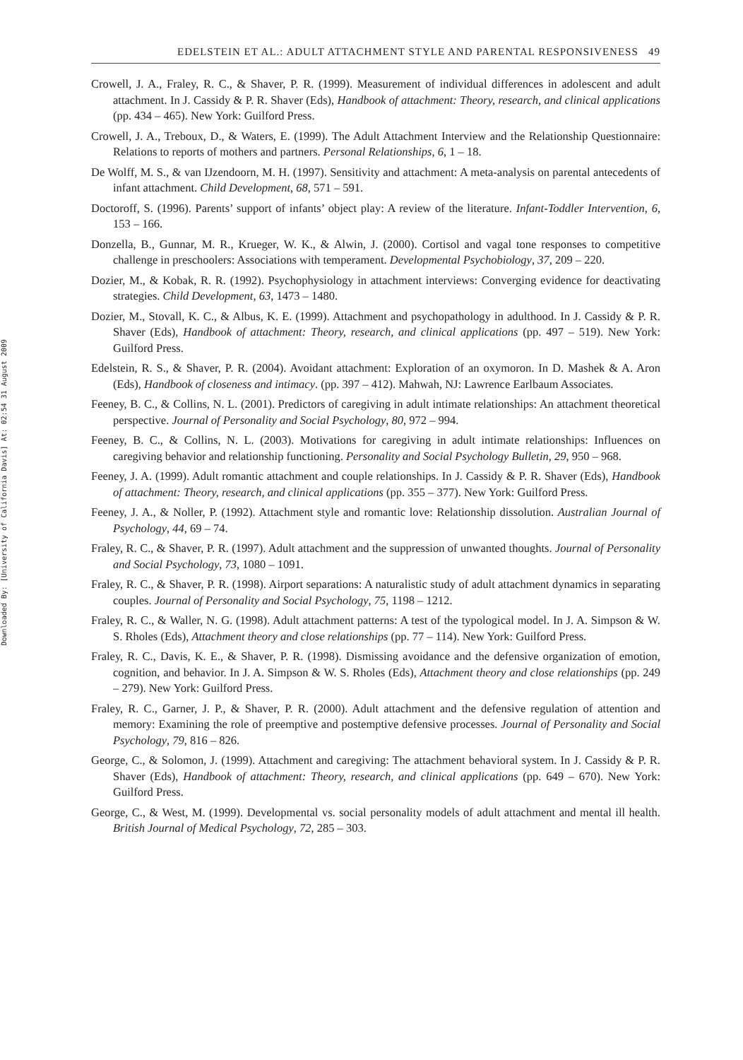Downloaded By: [University of California Davis] At: 02:54 31 August 2009
EDELSTEIN ET AL.: ADULT ATTACHMENT STYLE AND PARENTAL RESPONSIVENESS 49
Crowell, J. A., Fraley, R. C., & Shaver, P. R. (1999). Measurement of individual differences in adolescent and adult attachment. In J. Cassidy & P. R. Shaver (Eds), Handbook of attachment: Theory, research, and clinical applications (pp. 434 – 465). New York: Guilford Press.
Crowell, J. A., Treboux, D., & Waters, E. (1999). The Adult Attachment Interview and the Relationship Questionnaire: Relations to reports of mothers and partners. Personal Relationships, 6, 1 – 18.
De Wolff, M. S., & van IJzendoorn, M. H. (1997). Sensitivity and attachment: A meta-analysis on parental antecedents of infant attachment. Child Development, 68, 571 – 591.
Doctoroff, S. (1996). Parents’ support of infants’ object play: A review of the literature. Infant-Toddler Intervention, 6, 153 – 166.
Donzella, B., Gunnar, M. R., Krueger, W. K., & Alwin, J. (2000). Cortisol and vagal tone responses to competitive challenge in preschoolers: Associations with temperament. Developmental Psychobiology, 37, 209 – 220.
Dozier, M., & Kobak, R. R. (1992). Psychophysiology in attachment interviews: Converging evidence for deactivating strategies. Child Development, 63, 1473 – 1480.
Dozier, M., Stovall, K. C., & Albus, K. E. (1999). Attachment and psychopathology in adulthood. In J. Cassidy & P. R. Shaver (Eds), Handbook of attachment: Theory, research, and clinical applications (pp. 497 – 519). New York: Guilford Press.
Edelstein, R. S., & Shaver, P. R. (2004). Avoidant attachment: Exploration of an oxymoron. In D. Mashek & A. Aron (Eds), Handbook of closeness and intimacy. (pp. 397 – 412). Mahwah, NJ: Lawrence Earlbaum Associates.
Feeney, B. C., & Collins, N. L. (2001). Predictors of caregiving in adult intimate relationships: An attachment theoretical perspective. Journal of Personality and Social Psychology, 80, 972 – 994.
Feeney, B. C., & Collins, N. L. (2003). Motivations for caregiving in adult intimate relationships: Influences on caregiving behavior and relationship functioning. Personality and Social Psychology Bulletin, 29, 950 – 968.
Feeney, J. A. (1999). Adult romantic attachment and couple relationships. In J. Cassidy & P. R. Shaver (Eds), Handbook of attachment: Theory, research, and clinical applications (pp. 355 – 377). New York: Guilford Press.
Feeney, J. A., & Noller, P. (1992). Attachment style and romantic love: Relationship dissolution. Australian Journal of Psychology, 44, 69 – 74.
Fraley, R. C., & Shaver, P. R. (1997). Adult attachment and the suppression of unwanted thoughts. Journal of Personality and Social Psychology, 73, 1080 – 1091.
Fraley, R. C., & Shaver, P. R. (1998). Airport separations: A naturalistic study of adult attachment dynamics in separating couples. Journal of Personality and Social Psychology, 75, 1198 – 1212.
Fraley, R. C., & Waller, N. G. (1998). Adult attachment patterns: A test of the typological model. In J. A. Simpson & W. S. Rholes (Eds), Attachment theory and close relationships (pp. 77 – 114). New York: Guilford Press.
Fraley, R. C., Davis, K. E., & Shaver, P. R. (1998). Dismissing avoidance and the defensive organization of emotion, cognition, and behavior. In J. A. Simpson & W. S. Rholes (Eds), Attachment theory and close relationships (pp. 249 – 279). New York: Guilford Press.
Fraley, R. C., Garner, J. P., & Shaver, P. R. (2000). Adult attachment and the defensive regulation of attention and memory: Examining the role of preemptive and postemptive defensive processes. Journal of Personality and Social Psychology, 79, 816 – 826.
George, C., & Solomon, J. (1999). Attachment and caregiving: The attachment behavioral system. In J. Cassidy & P. R. Shaver (Eds), Handbook of attachment: Theory, research, and clinical applications (pp. 649 – 670). New York: Guilford Press.
George, C., & West, M. (1999). Developmental vs. social personality models of adult attachment and mental ill health. British Journal of Medical Psychology, 72, 285 – 303.